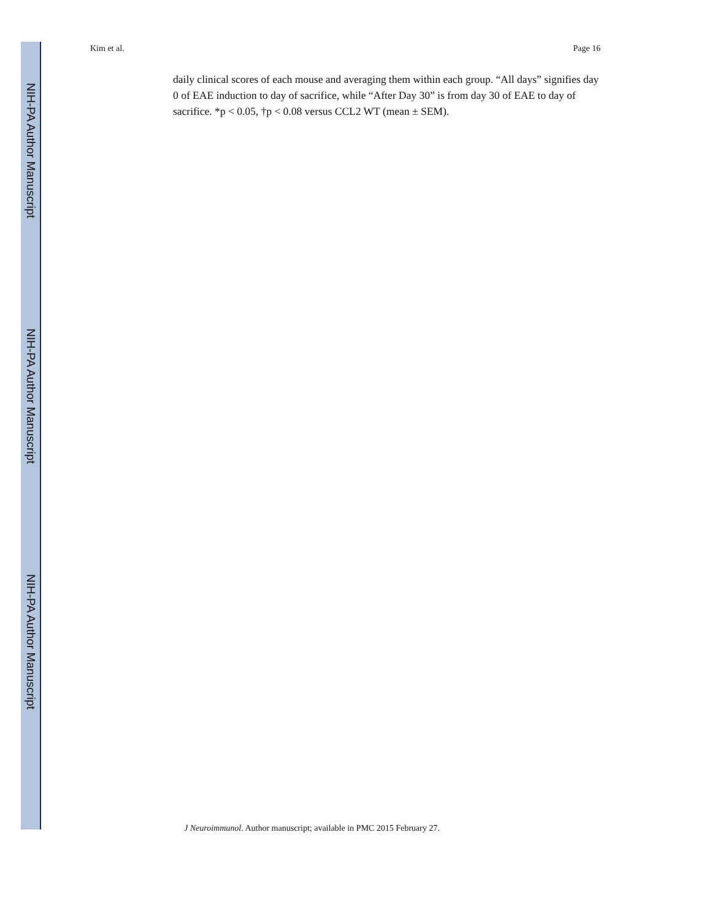NIH-PA Author Manuscript
NIH-PA Author Manuscript
NIH-PA Author Manuscript
Kim et al. Page 16
daily clinical scores of each mouse and averaging them within each group. “All days” signifies day 0 of EAE induction to day of sacrifice, while “After Day 30” is from day 30 of EAE to day of sacrifice. *p < 0.05, †p < 0.08 versus CCL2 WT (mean ± SEM).
J Neuroimmunol. Author manuscript; available in PMC 2015 February 27.